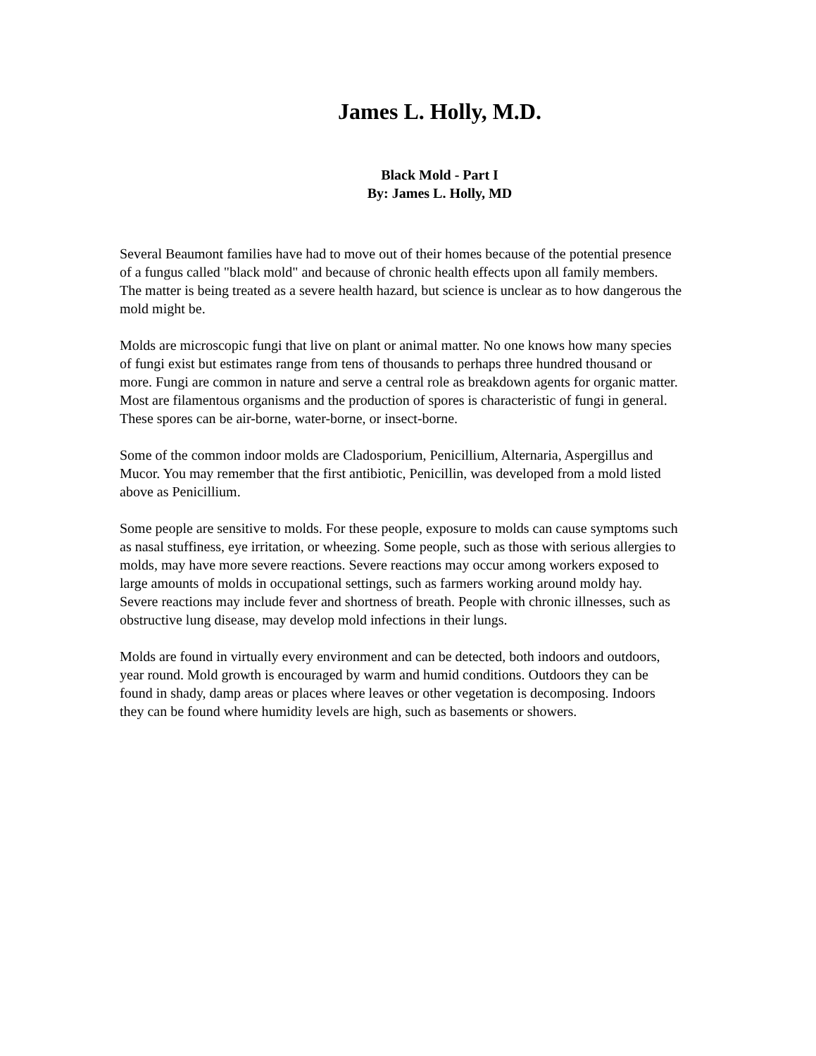James L. Holly, M.D.
Black Mold - Part I
By: James L. Holly, MD
Several Beaumont families have had to move out of their homes because of the potential presence of a fungus called "black mold" and because of chronic health effects upon all family members. The matter is being treated as a severe health hazard, but science is unclear as to how dangerous the mold might be.
Molds are microscopic fungi that live on plant or animal matter. No one knows how many species of fungi exist but estimates range from tens of thousands to perhaps three hundred thousand or more. Fungi are common in nature and serve a central role as breakdown agents for organic matter. Most are filamentous organisms and the production of spores is characteristic of fungi in general. These spores can be air-borne, water-borne, or insect-borne.
Some of the common indoor molds are Cladosporium, Penicillium, Alternaria, Aspergillus and Mucor. You may remember that the first antibiotic, Penicillin, was developed from a mold listed above as Penicillium.
Some people are sensitive to molds. For these people, exposure to molds can cause symptoms such as nasal stuffiness, eye irritation, or wheezing. Some people, such as those with serious allergies to molds, may have more severe reactions. Severe reactions may occur among workers exposed to large amounts of molds in occupational settings, such as farmers working around moldy hay. Severe reactions may include fever and shortness of breath. People with chronic illnesses, such as obstructive lung disease, may develop mold infections in their lungs.
Molds are found in virtually every environment and can be detected, both indoors and outdoors, year round. Mold growth is encouraged by warm and humid conditions. Outdoors they can be found in shady, damp areas or places where leaves or other vegetation is decomposing. Indoors they can be found where humidity levels are high, such as basements or showers.